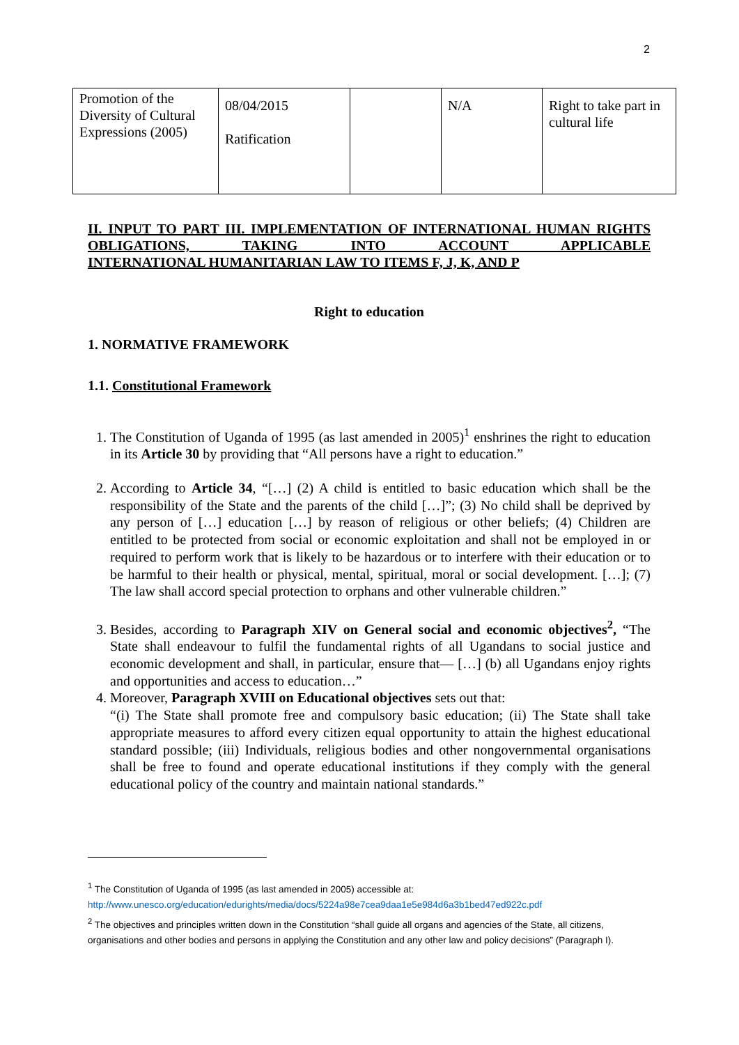2
| Promotion of the Diversity of Cultural Expressions (2005) | 08/04/2015 Ratification | | N/A | Right to take part in cultural life |
II. INPUT TO PART III. IMPLEMENTATION OF INTERNATIONAL HUMAN RIGHTS OBLIGATIONS, TAKING INTO ACCOUNT APPLICABLE
INTERNATIONAL HUMANITARIAN LAW TO ITEMS F, J, K, AND P
Right to education
1. NORMATIVE FRAMEWORK
1.1. Constitutional Framework
1. The Constitution of Uganda of 1995 (as last amended in 2005)<sup>1</sup> enshrines the right to education in its Article 30 by providing that “All persons have a right to education.”
2. According to Article 34, “[…] (2) A child is entitled to basic education which shall be the responsibility of the State and the parents of the child […]”; (3) No child shall be deprived by any person of […] education […] by reason of religious or other beliefs; (4) Children are entitled to be protected from social or economic exploitation and shall not be employed in or required to perform work that is likely to be hazardous or to interfere with their education or to be harmful to their health or physical, mental, spiritual, moral or social development. […]; (7) The law shall accord special protection to orphans and other vulnerable children.”
3. Besides, according to Paragraph XIV on General social and economic objectives<sup>2</sup>, “The State shall endeavour to fulfil the fundamental rights of all Ugandans to social justice and economic development and shall, in particular, ensure that— […] (b) all Ugandans enjoy rights and opportunities and access to education…”
4. Moreover, Paragraph XVIII on Educational objectives sets out that:
“(i) The State shall promote free and compulsory basic education; (ii) The State shall take appropriate measures to afford every citizen equal opportunity to attain the highest educational standard possible; (iii) Individuals, religious bodies and other nongovernmental organisations shall be free to found and operate educational institutions if they comply with the general educational policy of the country and maintain national standards.”
<sup>1</sup> The Constitution of Uganda of 1995 (as last amended in 2005) accessible at:
http://www.unesco.org/education/edurights/media/docs/5224a98e7cea9daa1e5e984d6a3b1bed47ed922c.pdf
<sup>2</sup> The objectives and principles written down in the Constitution “shall guide all organs and agencies of the State, all citizens, organisations and other bodies and persons in applying the Constitution and any other law and policy decisions” (Paragraph I).